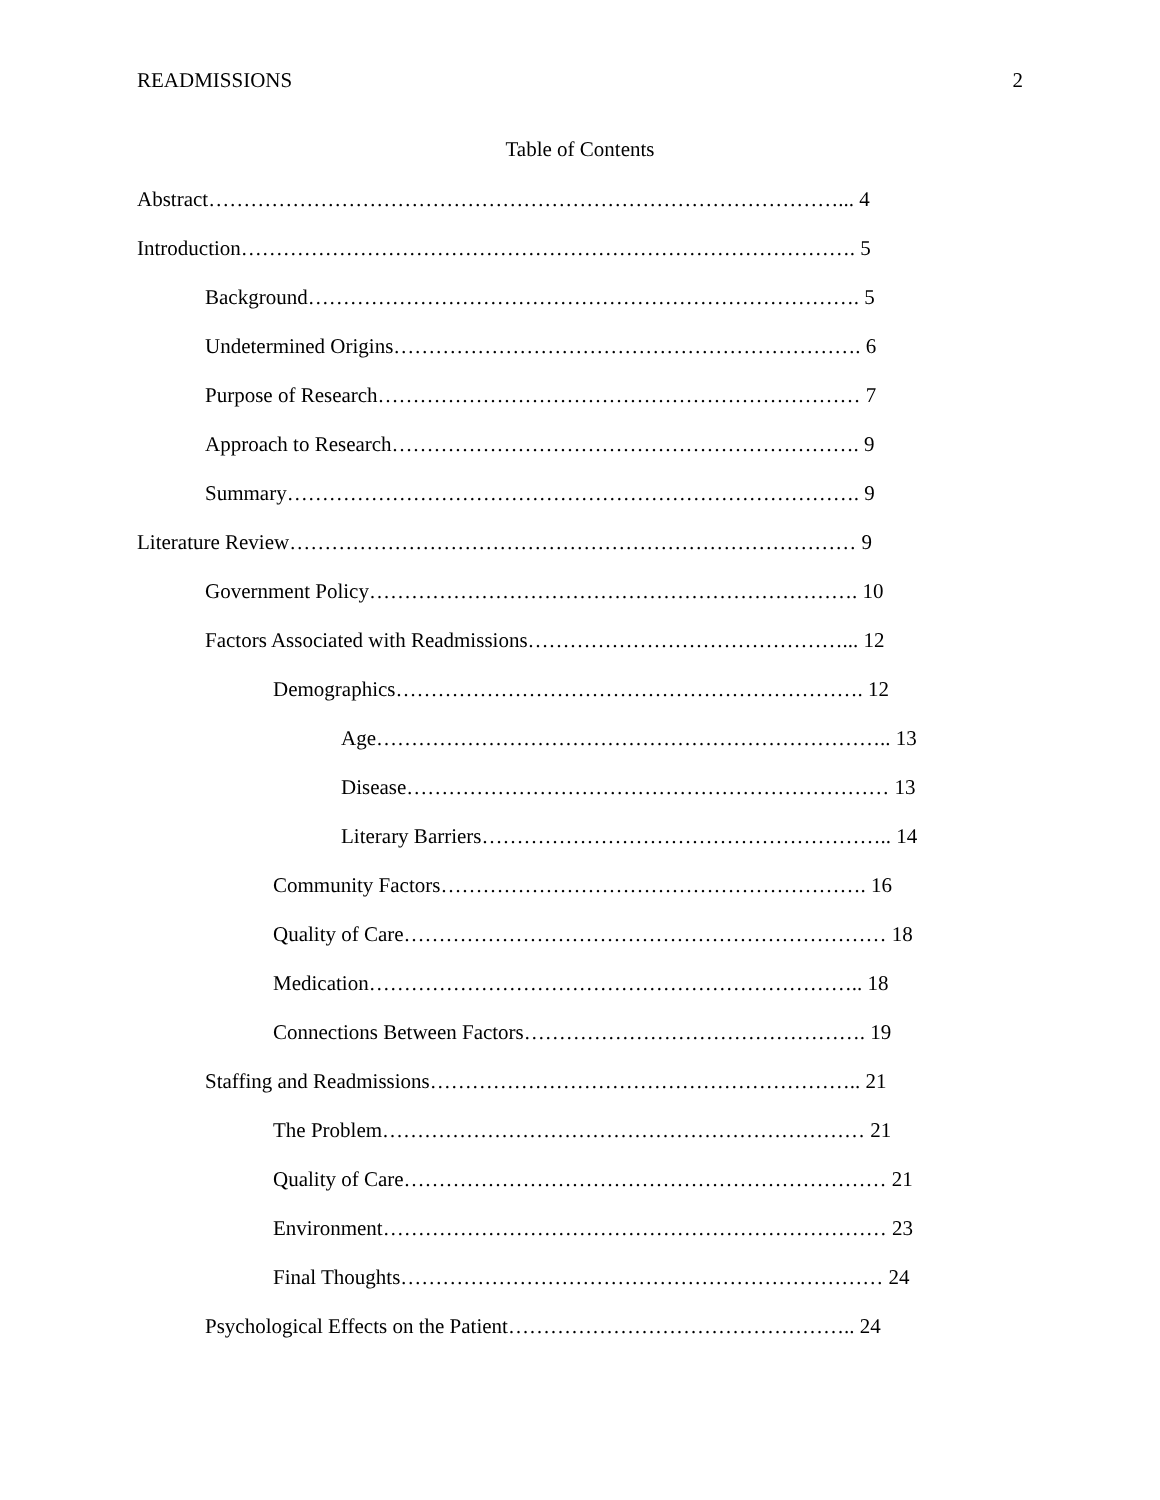READMISSIONS 2
Table of Contents
Abstract………………………………………………………………………………... 4
Introduction……………………………………………………………………………. 5
Background……………………………………………………………………. 5
Undetermined Origins…………………………………………………………. 6
Purpose of Research…………………………………………………………… 7
Approach to Research…………………………………………………………. 9
Summary………………………………………………………………………. 9
Literature Review……………………………………………………………………… 9
Government Policy……………………………………………………………. 10
Factors Associated with Readmissions………………………………………... 12
Demographics…………………………………………………………. 12
Age……………………………………………………………….. 13
Disease…………………………………………………………… 13
Literary Barriers………………………………………………….. 14
Community Factors……………………………………………………. 16
Quality of Care…………………………………………………………… 18
Medication…………………………………………………………….. 18
Connections Between Factors…………………………………………. 19
Staffing and Readmissions…………………………………………………….. 21
The Problem…………………………………………………………… 21
Quality of Care…………………………………………………………… 21
Environment……………………………………………………………… 23
Final Thoughts…………………………………………………………… 24
Psychological Effects on the Patient………………………………………….. 24